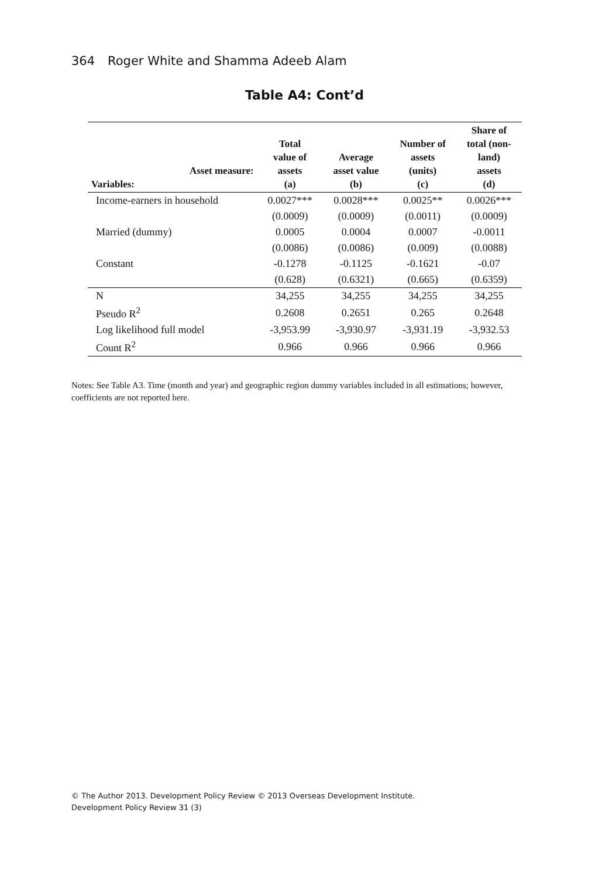364 Roger White and Shamma Adeeb Alam
Table A4: Cont’d
| Variables: | Asset measure: | Total value of assets (a) | Average asset value (b) | Number of assets (units) (c) | Share of total (non- land) assets (d) |
| --- | --- | --- | --- | --- | --- |
| Income-earners in household | | 0.0027*** | 0.0028*** | 0.0025** | 0.0026*** |
| | | (0.0009) | (0.0009) | (0.0011) | (0.0009) |
| Married (dummy) | | 0.0005 | 0.0004 | 0.0007 | -0.0011 |
| | | (0.0086) | (0.0086) | (0.009) | (0.0088) |
| Constant | | -0.1278 | -0.1125 | -0.1621 | -0.07 |
| | | (0.628) | (0.6321) | (0.665) | (0.6359) |
| N | | 34,255 | 34,255 | 34,255 | 34,255 |
| Pseudo R<sup>2</sup> | | 0.2608 | 0.2651 | 0.265 | 0.2648 |
| Log likelihood full model | | -3,953.99 | -3,930.97 | -3,931.19 | -3,932.53 |
| Count R<sup>2</sup> | | 0.966 | 0.966 | 0.966 | 0.966 |
Notes: See Table A3. Time (month and year) and geographic region dummy variables included in all estimations; however, coefficients are not reported here.
© The Author 2013. Development Policy Review © 2013 Overseas Development Institute.
Development Policy Review 31 (3)